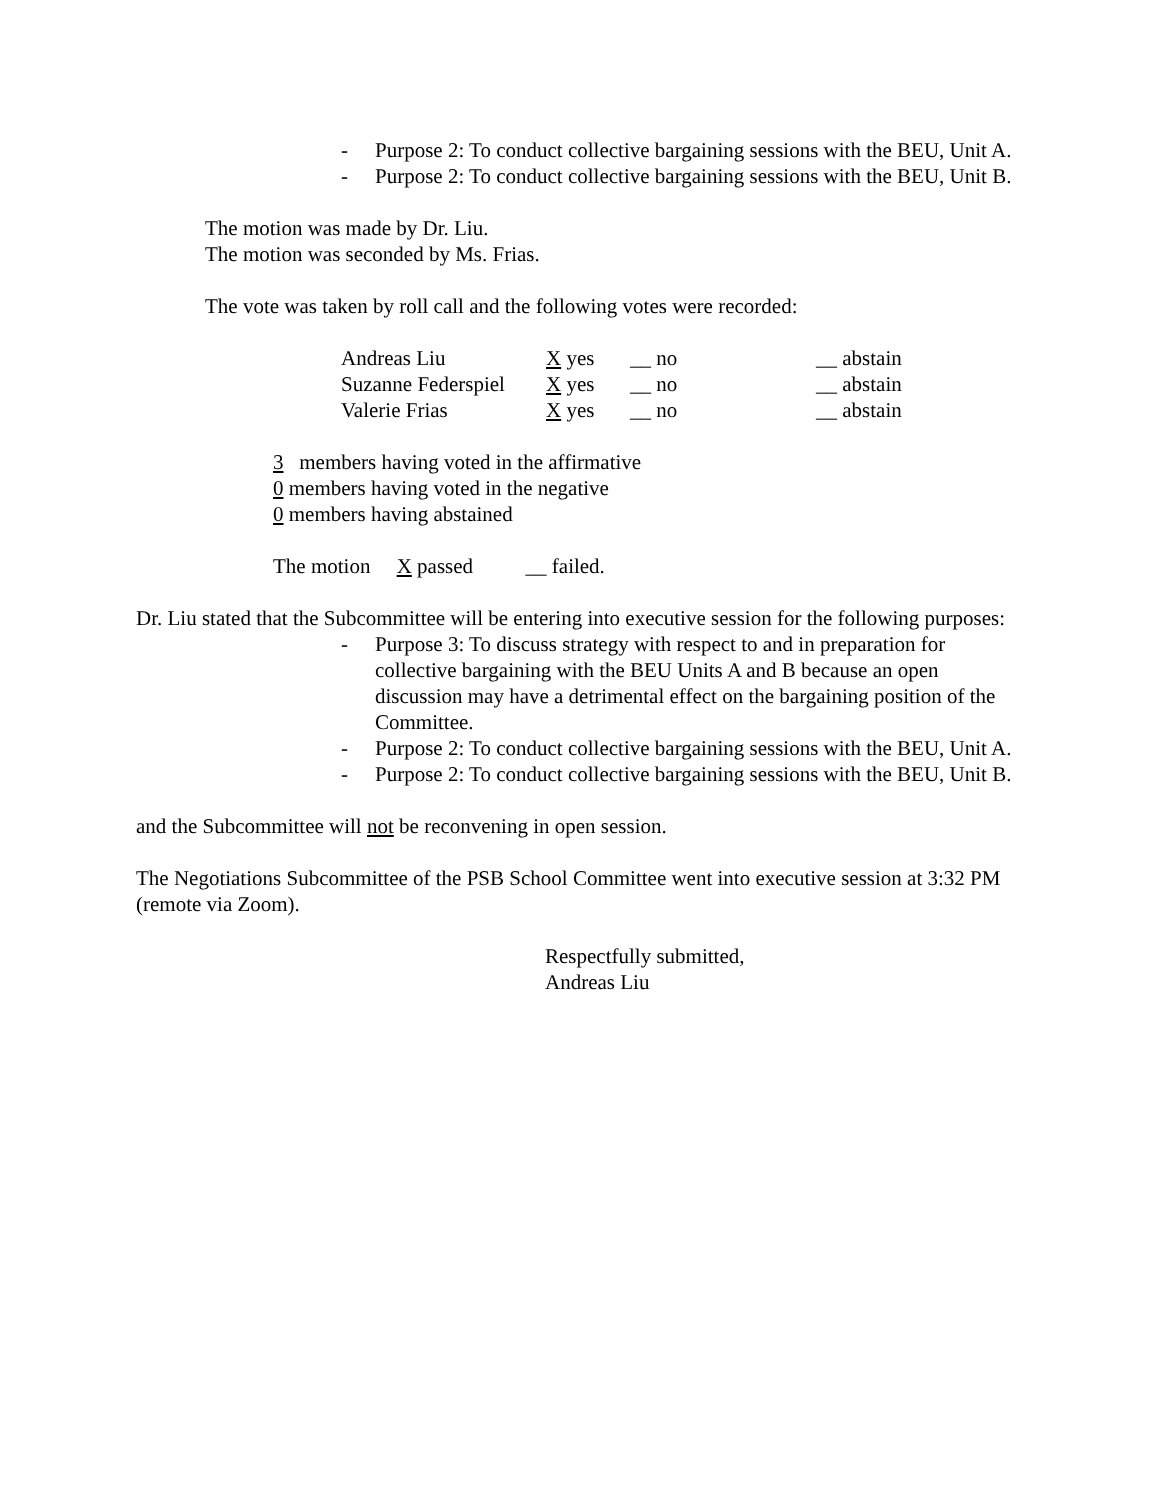- Purpose 2: To conduct collective bargaining sessions with the BEU, Unit A.
- Purpose 2: To conduct collective bargaining sessions with the BEU, Unit B.
The motion was made by Dr. Liu.
The motion was seconded by Ms. Frias.
The vote was taken by roll call and the following votes were recorded:
| Andreas Liu | X yes | __ no | __ abstain |
| Suzanne Federspiel | X yes | __ no | __ abstain |
| Valerie Frias | X yes | __ no | __ abstain |
3 members having voted in the affirmative
0 members having voted in the negative
0 members having abstained
The motion X passed __ failed.
Dr. Liu stated that the Subcommittee will be entering into executive session for the following purposes:
- Purpose 3: To discuss strategy with respect to and in preparation for collective bargaining with the BEU Units A and B because an open discussion may have a detrimental effect on the bargaining position of the Committee.
- Purpose 2: To conduct collective bargaining sessions with the BEU, Unit A.
- Purpose 2: To conduct collective bargaining sessions with the BEU, Unit B.
and the Subcommittee will not be reconvening in open session.
The Negotiations Subcommittee of the PSB School Committee went into executive session at 3:32 PM (remote via Zoom).
Respectfully submitted,
Andreas Liu